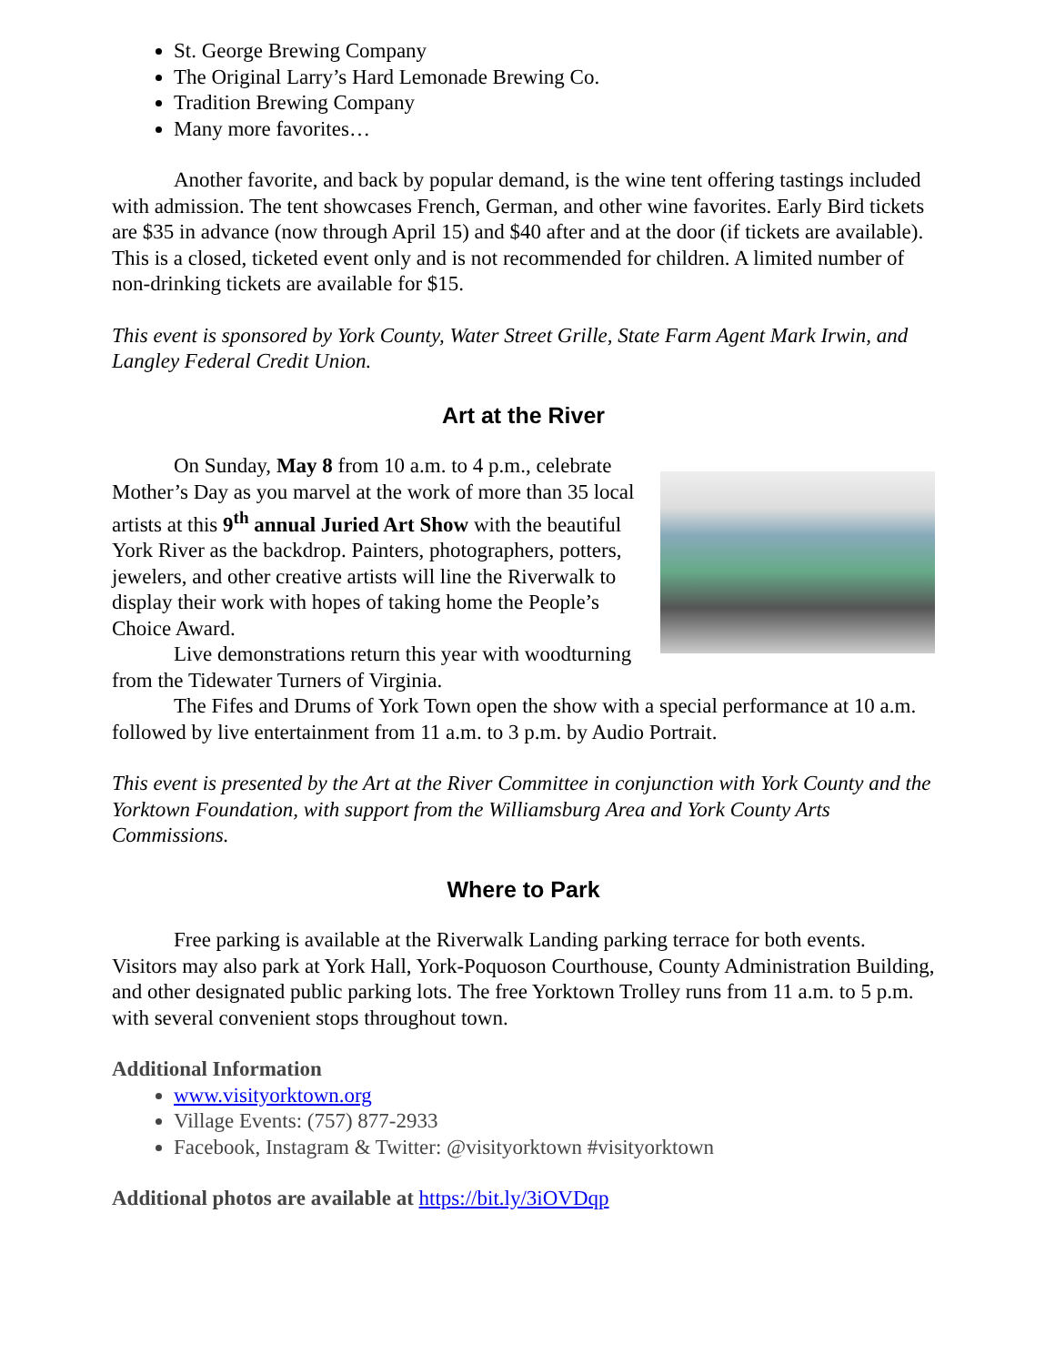St. George Brewing Company
The Original Larry’s Hard Lemonade Brewing Co.
Tradition Brewing Company
Many more favorites…
Another favorite, and back by popular demand, is the wine tent offering tastings included with admission. The tent showcases French, German, and other wine favorites. Early Bird tickets are $35 in advance (now through April 15) and $40 after and at the door (if tickets are available). This is a closed, ticketed event only and is not recommended for children. A limited number of non-drinking tickets are available for $15.
This event is sponsored by York County, Water Street Grille, State Farm Agent Mark Irwin, and Langley Federal Credit Union.
Art at the River
On Sunday, May 8 from 10 a.m. to 4 p.m., celebrate Mother’s Day as you marvel at the work of more than 35 local artists at this 9<sup>th</sup> annual Juried Art Show with the beautiful York River as the backdrop. Painters, photographers, potters, jewelers, and other creative artists will line the Riverwalk to display their work with hopes of taking home the People’s Choice Award.
Live demonstrations return this year with woodturning from the Tidewater Turners of Virginia.
The Fifes and Drums of York Town open the show with a special performance at 10 a.m. followed by live entertainment from 11 a.m. to 3 p.m. by Audio Portrait.
This event is presented by the Art at the River Committee in conjunction with York County and the Yorktown Foundation, with support from the Williamsburg Area and York County Arts Commissions.
Where to Park
Free parking is available at the Riverwalk Landing parking terrace for both events. Visitors may also park at York Hall, York-Poquoson Courthouse, County Administration Building, and other designated public parking lots. The free Yorktown Trolley runs from 11 a.m. to 5 p.m. with several convenient stops throughout town.
Additional Information
www.visityorktown.org
Village Events: (757) 877-2933
Facebook, Instagram & Twitter: @visityorktown #visityorktown
Additional photos are available at https://bit.ly/3iOVDqp